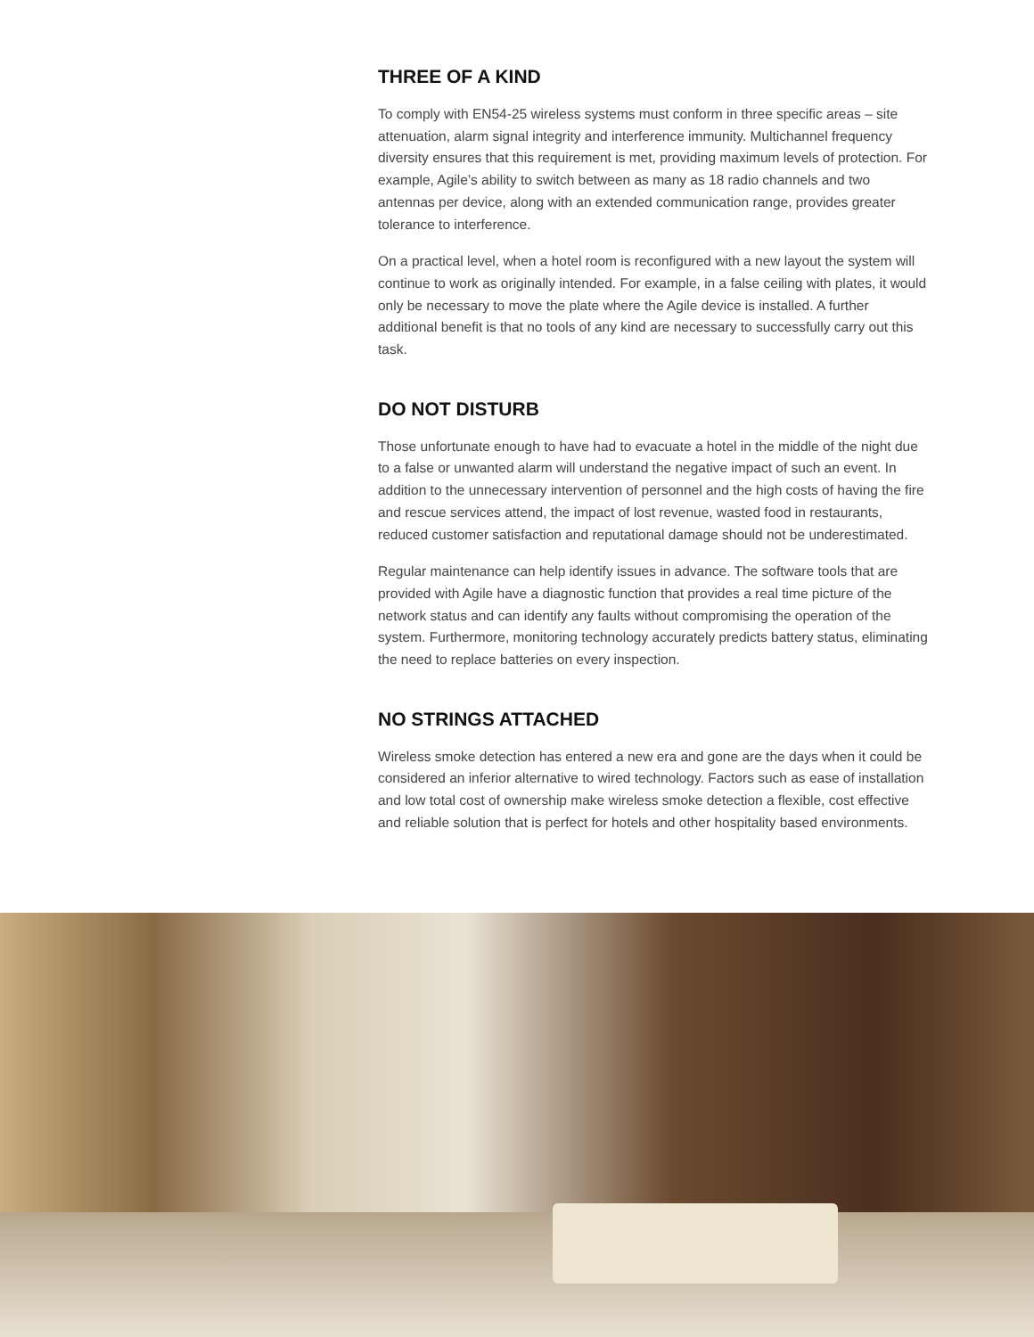THREE OF A KIND
To comply with EN54-25 wireless systems must conform in three specific areas – site attenuation, alarm signal integrity and interference immunity. Multichannel frequency diversity ensures that this requirement is met, providing maximum levels of protection. For example, Agile’s ability to switch between as many as 18 radio channels and two antennas per device, along with an extended communication range, provides greater tolerance to interference.
On a practical level, when a hotel room is reconfigured with a new layout the system will continue to work as originally intended. For example, in a false ceiling with plates, it would only be necessary to move the plate where the Agile device is installed. A further additional benefit is that no tools of any kind are necessary to successfully carry out this task.
DO NOT DISTURB
Those unfortunate enough to have had to evacuate a hotel in the middle of the night due to a false or unwanted alarm will understand the negative impact of such an event. In addition to the unnecessary intervention of personnel and the high costs of having the fire and rescue services attend, the impact of lost revenue, wasted food in restaurants, reduced customer satisfaction and reputational damage should not be underestimated.
Regular maintenance can help identify issues in advance. The software tools that are provided with Agile have a diagnostic function that provides a real time picture of the network status and can identify any faults without compromising the operation of the system. Furthermore, monitoring technology accurately predicts battery status, eliminating the need to replace batteries on every inspection.
NO STRINGS ATTACHED
Wireless smoke detection has entered a new era and gone are the days when it could be considered an inferior alternative to wired technology. Factors such as ease of installation and low total cost of ownership make wireless smoke detection a flexible, cost effective and reliable solution that is perfect for hotels and other hospitality based environments.